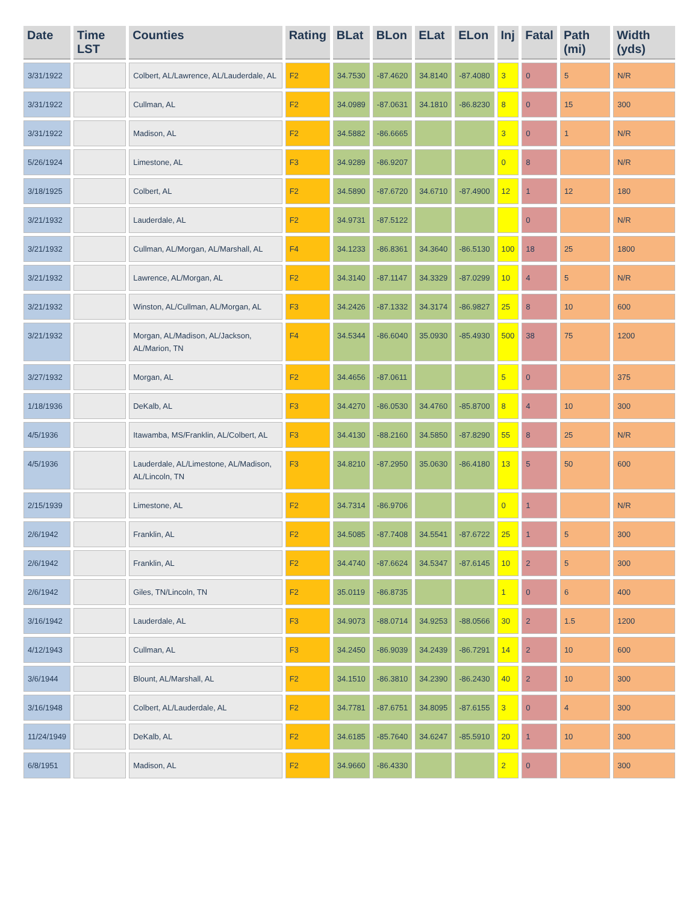| Date | Time LST | Counties | Rating | BLat | BLon | ELat | ELon | Inj | Fatal | Path (mi) | Width (yds) |
| --- | --- | --- | --- | --- | --- | --- | --- | --- | --- | --- | --- |
| 3/31/1922 | | Colbert, AL/Lawrence, AL/Lauderdale, AL | F2 | 34.7530 | -87.4620 | 34.8140 | -87.4080 | 3 | 0 | 5 | N/R |
| 3/31/1922 | | Cullman, AL | F2 | 34.0989 | -87.0631 | 34.1810 | -86.8230 | 8 | 0 | 15 | 300 |
| 3/31/1922 | | Madison, AL | F2 | 34.5882 | -86.6665 | | | 3 | 0 | 1 | N/R |
| 5/26/1924 | | Limestone, AL | F3 | 34.9289 | -86.9207 | | | 0 | 8 | | N/R |
| 3/18/1925 | | Colbert, AL | F2 | 34.5890 | -87.6720 | 34.6710 | -87.4900 | 12 | 1 | 12 | 180 |
| 3/21/1932 | | Lauderdale, AL | F2 | 34.9731 | -87.5122 | | | | 0 | | N/R |
| 3/21/1932 | | Cullman, AL/Morgan, AL/Marshall, AL | F4 | 34.1233 | -86.8361 | 34.3640 | -86.5130 | 100 | 18 | 25 | 1800 |
| 3/21/1932 | | Lawrence, AL/Morgan, AL | F2 | 34.3140 | -87.1147 | 34.3329 | -87.0299 | 10 | 4 | 5 | N/R |
| 3/21/1932 | | Winston, AL/Cullman, AL/Morgan, AL | F3 | 34.2426 | -87.1332 | 34.3174 | -86.9827 | 25 | 8 | 10 | 600 |
| 3/21/1932 | | Morgan, AL/Madison, AL/Jackson, AL/Marion, TN | F4 | 34.5344 | -86.6040 | 35.0930 | -85.4930 | 500 | 38 | 75 | 1200 |
| 3/27/1932 | | Morgan, AL | F2 | 34.4656 | -87.0611 | | | 5 | 0 | | 375 |
| 1/18/1936 | | DeKalb, AL | F3 | 34.4270 | -86.0530 | 34.4760 | -85.8700 | 8 | 4 | 10 | 300 |
| 4/5/1936 | | Itawamba, MS/Franklin, AL/Colbert, AL | F3 | 34.4130 | -88.2160 | 34.5850 | -87.8290 | 55 | 8 | 25 | N/R |
| 4/5/1936 | | Lauderdale, AL/Limestone, AL/Madison, AL/Lincoln, TN | F3 | 34.8210 | -87.2950 | 35.0630 | -86.4180 | 13 | 5 | 50 | 600 |
| 2/15/1939 | | Limestone, AL | F2 | 34.7314 | -86.9706 | | | 0 | 1 | | N/R |
| 2/6/1942 | | Franklin, AL | F2 | 34.5085 | -87.7408 | 34.5541 | -87.6722 | 25 | 1 | 5 | 300 |
| 2/6/1942 | | Franklin, AL | F2 | 34.4740 | -87.6624 | 34.5347 | -87.6145 | 10 | 2 | 5 | 300 |
| 2/6/1942 | | Giles, TN/Lincoln, TN | F2 | 35.0119 | -86.8735 | | | 1 | 0 | 6 | 400 |
| 3/16/1942 | | Lauderdale, AL | F3 | 34.9073 | -88.0714 | 34.9253 | -88.0566 | 30 | 2 | 1.5 | 1200 |
| 4/12/1943 | | Cullman, AL | F3 | 34.2450 | -86.9039 | 34.2439 | -86.7291 | 14 | 2 | 10 | 600 |
| 3/6/1944 | | Blount, AL/Marshall, AL | F2 | 34.1510 | -86.3810 | 34.2390 | -86.2430 | 40 | 2 | 10 | 300 |
| 3/16/1948 | | Colbert, AL/Lauderdale, AL | F2 | 34.7781 | -87.6751 | 34.8095 | -87.6155 | 3 | 0 | 4 | 300 |
| 11/24/1949 | | DeKalb, AL | F2 | 34.6185 | -85.7640 | 34.6247 | -85.5910 | 20 | 1 | 10 | 300 |
| 6/8/1951 | | Madison, AL | F2 | 34.9660 | -86.4330 | | | 2 | 0 | | 300 |